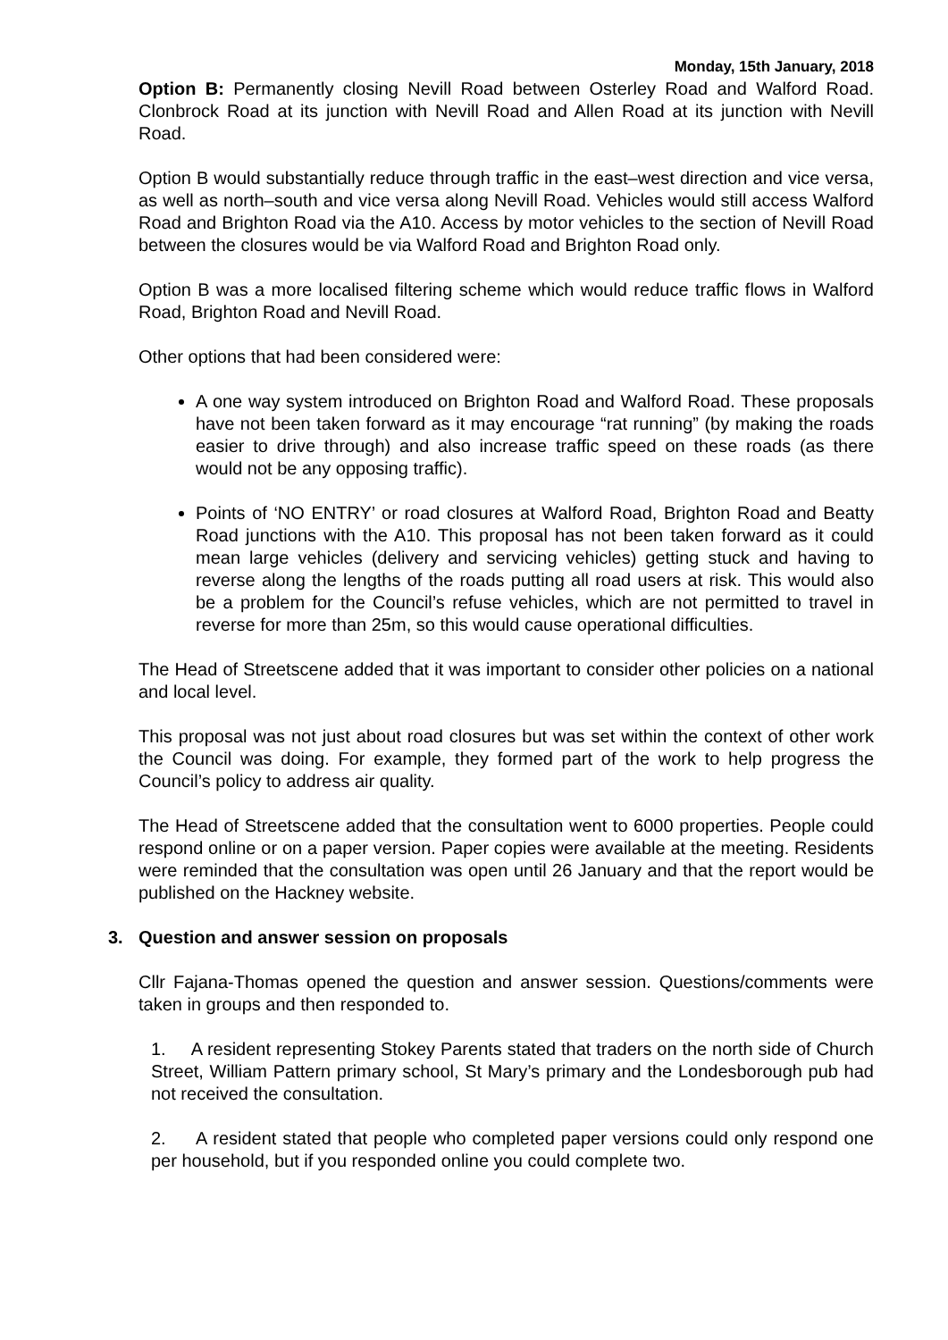Monday, 15th January, 2018
Option B: Permanently closing Nevill Road between Osterley Road and Walford Road. Clonbrock Road at its junction with Nevill Road and Allen Road at its junction with Nevill Road.
Option B would substantially reduce through traffic in the east–west direction and vice versa, as well as north–south and vice versa along Nevill Road. Vehicles would still access Walford Road and Brighton Road via the A10. Access by motor vehicles to the section of Nevill Road between the closures would be via Walford Road and Brighton Road only.
Option B was a more localised filtering scheme which would reduce traffic flows in Walford Road, Brighton Road and Nevill Road.
Other options that had been considered were:
A one way system introduced on Brighton Road and Walford Road. These proposals have not been taken forward as it may encourage “rat running” (by making the roads easier to drive through) and also increase traffic speed on these roads (as there would not be any opposing traffic).
Points of ‘NO ENTRY’ or road closures at Walford Road, Brighton Road and Beatty Road junctions with the A10. This proposal has not been taken forward as it could mean large vehicles (delivery and servicing vehicles) getting stuck and having to reverse along the lengths of the roads putting all road users at risk. This would also be a problem for the Council’s refuse vehicles, which are not permitted to travel in reverse for more than 25m, so this would cause operational difficulties.
The Head of Streetscene added that it was important to consider other policies on a national and local level.
This proposal was not just about road closures but was set within the context of other work the Council was doing. For example, they formed part of the work to help progress the Council’s policy to address air quality.
The Head of Streetscene added that the consultation went to 6000 properties. People could respond online or on a paper version. Paper copies were available at the meeting. Residents were reminded that the consultation was open until 26 January and that the report would be published on the Hackney website.
3. Question and answer session on proposals
Cllr Fajana-Thomas opened the question and answer session. Questions/comments were taken in groups and then responded to.
1. A resident representing Stokey Parents stated that traders on the north side of Church Street, William Pattern primary school, St Mary’s primary and the Londesborough pub had not received the consultation.
2. A resident stated that people who completed paper versions could only respond one per household, but if you responded online you could complete two.